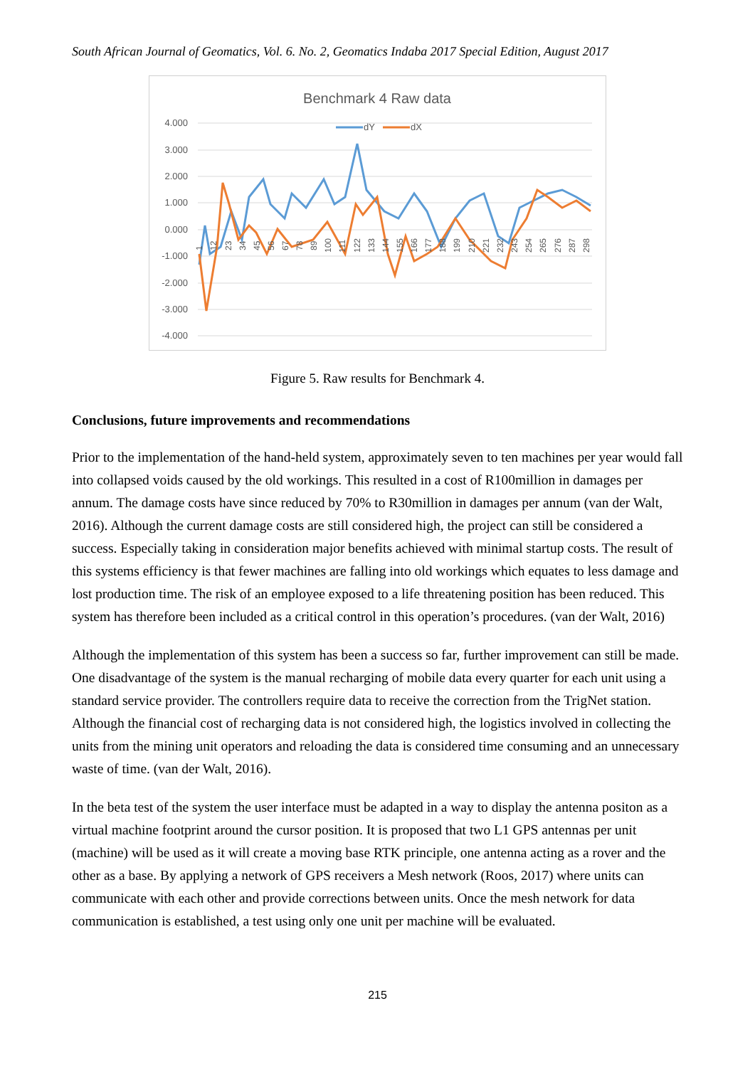South African Journal of Geomatics, Vol. 6. No. 2, Geomatics Indaba 2017 Special Edition, August 2017
Benchmark 4 Raw data
4.000
3.000
2.000
1.000
0.000
-1.000
-2.000
-3.000
-4.000
dY
dX
1
12
23
34
45
56
67
78
89
100
111
122
133
144
155
166
177
188
199
210
221
232
243
254
265
276
287
298
Figure 5. Raw results for Benchmark 4.
Conclusions, future improvements and recommendations
Prior to the implementation of the hand-held system, approximately seven to ten machines per year would fall into collapsed voids caused by the old workings. This resulted in a cost of R100million in damages per annum. The damage costs have since reduced by 70% to R30million in damages per annum (van der Walt, 2016). Although the current damage costs are still considered high, the project can still be considered a success. Especially taking in consideration major benefits achieved with minimal startup costs. The result of this systems efficiency is that fewer machines are falling into old workings which equates to less damage and lost production time. The risk of an employee exposed to a life threatening position has been reduced. This system has therefore been included as a critical control in this operation’s procedures. (van der Walt, 2016)
Although the implementation of this system has been a success so far, further improvement can still be made. One disadvantage of the system is the manual recharging of mobile data every quarter for each unit using a standard service provider. The controllers require data to receive the correction from the TrigNet station. Although the financial cost of recharging data is not considered high, the logistics involved in collecting the units from the mining unit operators and reloading the data is considered time consuming and an unnecessary waste of time. (van der Walt, 2016).
In the beta test of the system the user interface must be adapted in a way to display the antenna positon as a virtual machine footprint around the cursor position. It is proposed that two L1 GPS antennas per unit (machine) will be used as it will create a moving base RTK principle, one antenna acting as a rover and the other as a base. By applying a network of GPS receivers a Mesh network (Roos, 2017) where units can communicate with each other and provide corrections between units. Once the mesh network for data communication is established, a test using only one unit per machine will be evaluated.
215